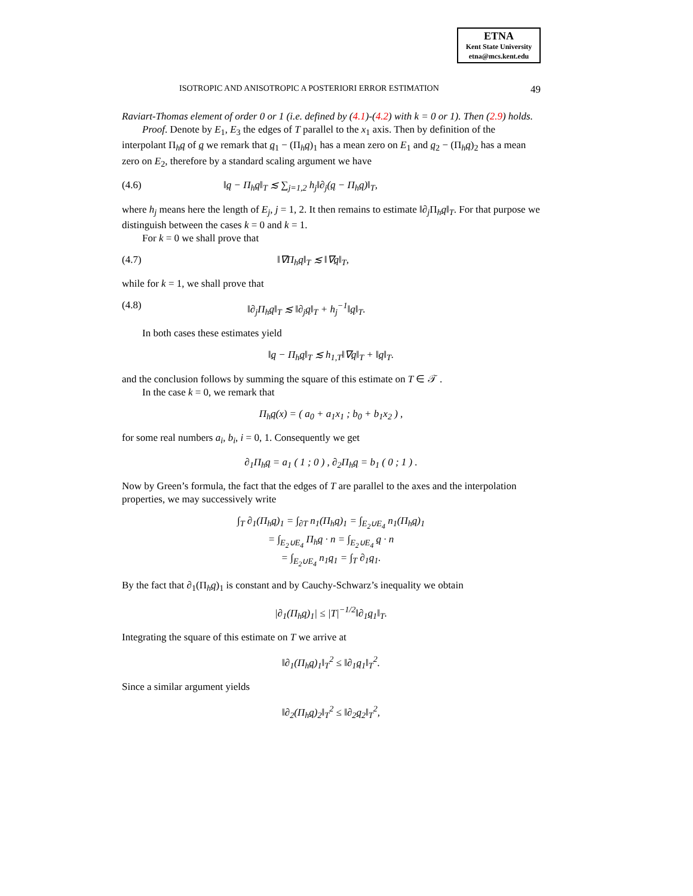ETNA
Kent State University
etna@mcs.kent.edu
ISOTROPIC AND ANISOTROPIC A POSTERIORI ERROR ESTIMATION 49
Raviart-Thomas element of order 0 or 1 (i.e. defined by (4.1)-(4.2) with k = 0 or 1). Then (2.9) holds.
Proof. Denote by E<sub>1</sub>, E<sub>3</sub> the edges of T parallel to the x<sub>1</sub> axis. Then by definition of the interpolant Π<sub>h</sub>q of q we remark that q<sub>1</sub> − (Π<sub>h</sub>q)<sub>1</sub> has a mean zero on E<sub>1</sub> and q<sub>2</sub> − (Π<sub>h</sub>q)<sub>2</sub> has a mean zero on E<sub>2</sub>, therefore by a standard scaling argument we have
(4.6) ‖q − Π<sub>h</sub>q‖<sub>T</sub> ≲ ∑<sub>j=1,2</sub> h<sub>j</sub>‖∂<sub>j</sub>(q − Π<sub>h</sub>q)‖<sub>T</sub>,
where h<sub>j</sub> means here the length of E<sub>j</sub>, j = 1, 2. It then remains to estimate ‖∂<sub>j</sub>Π<sub>h</sub>q‖<sub>T</sub>. For that purpose we distinguish between the cases k = 0 and k = 1.
For k = 0 we shall prove that
(4.7) ‖∇Π<sub>h</sub>q‖<sub>T</sub> ≲ ‖∇q‖<sub>T</sub>,
while for k = 1, we shall prove that
(4.8) ‖∂<sub>j</sub>Π<sub>h</sub>q‖<sub>T</sub> ≲ ‖∂<sub>j</sub>q‖<sub>T</sub> + h<sub>j</sub><sup>−1</sup>‖q‖<sub>T</sub>.
In both cases these estimates yield
‖q − Π<sub>h</sub>q‖<sub>T</sub> ≲ h<sub>1,T</sub>‖∇q‖<sub>T</sub> + ‖q‖<sub>T</sub>.
and the conclusion follows by summing the square of this estimate on T ∈ 𝒯 .
In the case k = 0, we remark that
Π<sub>h</sub>q(x) = ( a<sub>0</sub> + a<sub>1</sub>x<sub>1</sub> ; b<sub>0</sub> + b<sub>1</sub>x<sub>2</sub> ) ,
for some real numbers a<sub>i</sub>, b<sub>i</sub>, i = 0, 1. Consequently we get
∂<sub>1</sub>Π<sub>h</sub>q = a<sub>1</sub> ( 1 ; 0 ) , ∂<sub>2</sub>Π<sub>h</sub>q = b<sub>1</sub> ( 0 ; 1 ) .
Now by Green’s formula, the fact that the edges of T are parallel to the axes and the interpolation properties, we may successively write
∫<sub>T</sub> ∂<sub>1</sub>(Π<sub>h</sub>q)<sub>1</sub> = ∫<sub>∂T</sub> n<sub>1</sub>(Π<sub>h</sub>q)<sub>1</sub> = ∫<sub>E<sub>2</sub>∪E<sub>4</sub></sub> n<sub>1</sub>(Π<sub>h</sub>q)<sub>1</sub>
= ∫<sub>E<sub>2</sub>∪E<sub>4</sub></sub> Π<sub>h</sub>q · n = ∫<sub>E<sub>2</sub>∪E<sub>4</sub></sub> q · n
= ∫<sub>E<sub>2</sub>∪E<sub>4</sub></sub> n<sub>1</sub>q<sub>1</sub> = ∫<sub>T</sub> ∂<sub>1</sub>q<sub>1</sub>.
By the fact that ∂<sub>1</sub>(Π<sub>h</sub>q)<sub>1</sub> is constant and by Cauchy-Schwarz’s inequality we obtain
|∂<sub>1</sub>(Π<sub>h</sub>q)<sub>1</sub>| ≤ |T|<sup>−1/2</sup>‖∂<sub>1</sub>q<sub>1</sub>‖<sub>T</sub>.
Integrating the square of this estimate on T we arrive at
‖∂<sub>1</sub>(Π<sub>h</sub>q)<sub>1</sub>‖<sub>T</sub><sup>2</sup> ≤ ‖∂<sub>1</sub>q<sub>1</sub>‖<sub>T</sub><sup>2</sup>.
Since a similar argument yields
‖∂<sub>2</sub>(Π<sub>h</sub>q)<sub>2</sub>‖<sub>T</sub><sup>2</sup> ≤ ‖∂<sub>2</sub>q<sub>2</sub>‖<sub>T</sub><sup>2</sup>,